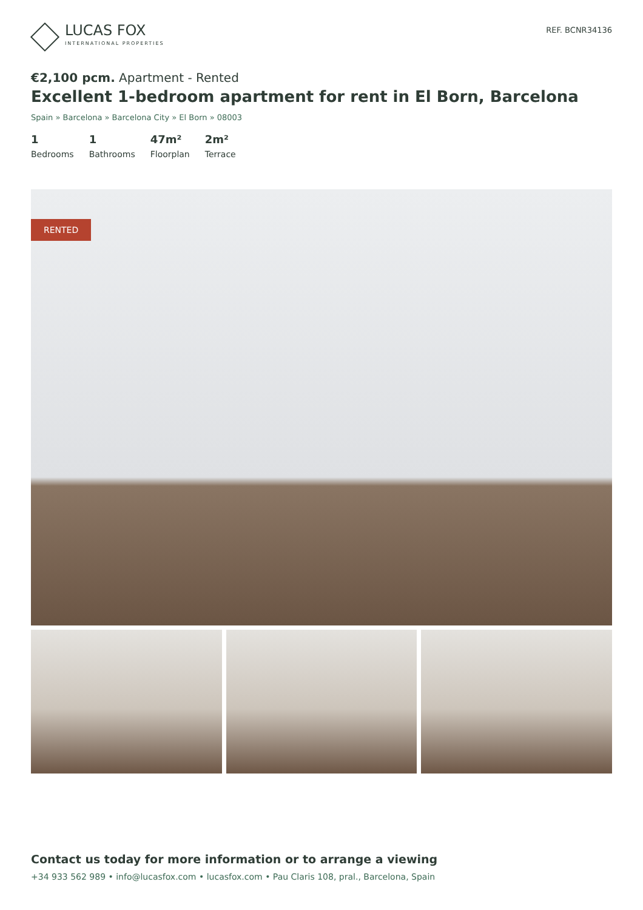LUCAS FOX
INTERNATIONAL PROPERTIES
REF. BCNR34136
€2,100 pcm. Apartment - Rented
Excellent 1-bedroom apartment for rent in El Born, Barcelona
Spain » Barcelona » Barcelona City » El Born » 08003
1
Bedrooms
1
Bathrooms
47m²
Floorplan
2m²
Terrace
RENTED
Contact us today for more information or to arrange a viewing
+34 933 562 989 • info@lucasfox.com • lucasfox.com • Pau Claris 108, pral., Barcelona, Spain